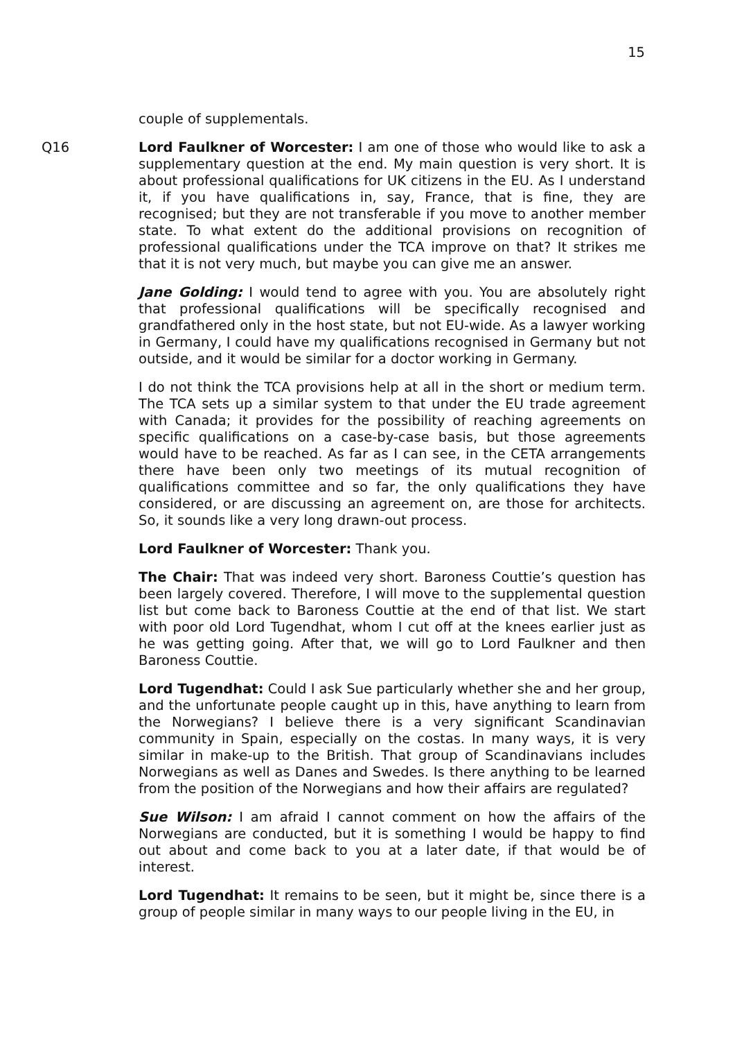15
couple of supplementals.
Q16 Lord Faulkner of Worcester: I am one of those who would like to ask a supplementary question at the end. My main question is very short. It is about professional qualifications for UK citizens in the EU. As I understand it, if you have qualifications in, say, France, that is fine, they are recognised; but they are not transferable if you move to another member state. To what extent do the additional provisions on recognition of professional qualifications under the TCA improve on that? It strikes me that it is not very much, but maybe you can give me an answer.
Jane Golding: I would tend to agree with you. You are absolutely right that professional qualifications will be specifically recognised and grandfathered only in the host state, but not EU-wide. As a lawyer working in Germany, I could have my qualifications recognised in Germany but not outside, and it would be similar for a doctor working in Germany.
I do not think the TCA provisions help at all in the short or medium term. The TCA sets up a similar system to that under the EU trade agreement with Canada; it provides for the possibility of reaching agreements on specific qualifications on a case-by-case basis, but those agreements would have to be reached. As far as I can see, in the CETA arrangements there have been only two meetings of its mutual recognition of qualifications committee and so far, the only qualifications they have considered, or are discussing an agreement on, are those for architects. So, it sounds like a very long drawn-out process.
Lord Faulkner of Worcester: Thank you.
The Chair: That was indeed very short. Baroness Couttie’s question has been largely covered. Therefore, I will move to the supplemental question list but come back to Baroness Couttie at the end of that list. We start with poor old Lord Tugendhat, whom I cut off at the knees earlier just as he was getting going. After that, we will go to Lord Faulkner and then Baroness Couttie.
Lord Tugendhat: Could I ask Sue particularly whether she and her group, and the unfortunate people caught up in this, have anything to learn from the Norwegians? I believe there is a very significant Scandinavian community in Spain, especially on the costas. In many ways, it is very similar in make-up to the British. That group of Scandinavians includes Norwegians as well as Danes and Swedes. Is there anything to be learned from the position of the Norwegians and how their affairs are regulated?
Sue Wilson: I am afraid I cannot comment on how the affairs of the Norwegians are conducted, but it is something I would be happy to find out about and come back to you at a later date, if that would be of interest.
Lord Tugendhat: It remains to be seen, but it might be, since there is a group of people similar in many ways to our people living in the EU, in